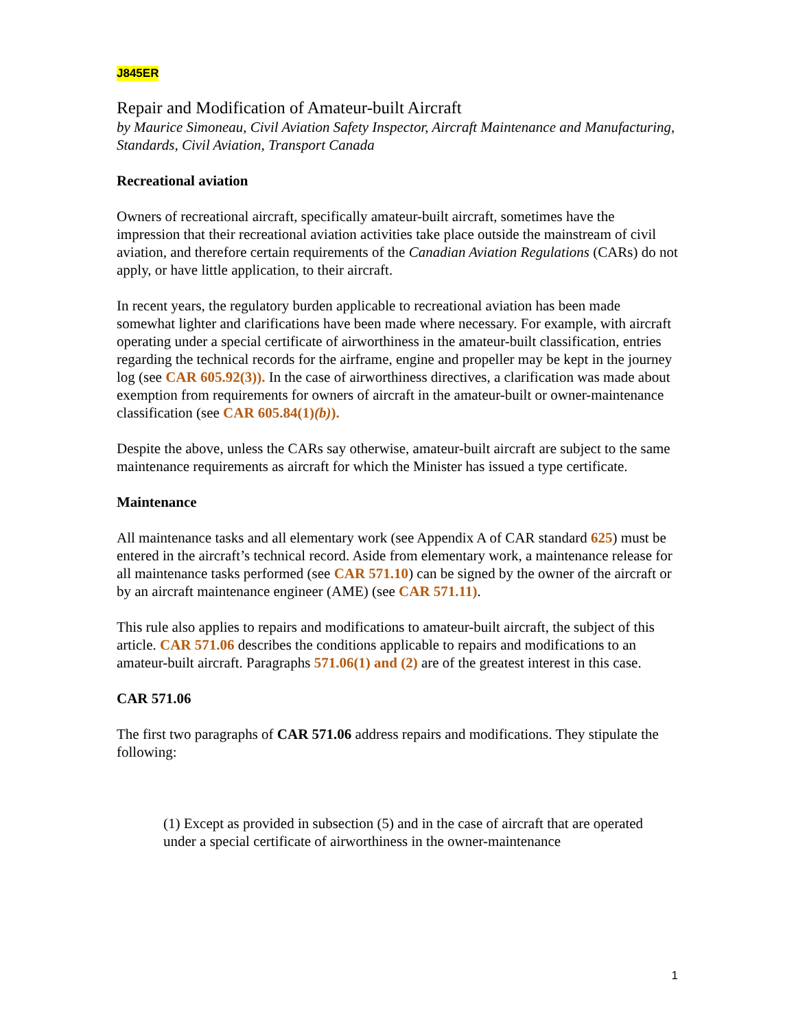J845ER
Repair and Modification of Amateur-built Aircraft
by Maurice Simoneau, Civil Aviation Safety Inspector, Aircraft Maintenance and Manufacturing, Standards, Civil Aviation, Transport Canada
Recreational aviation
Owners of recreational aircraft, specifically amateur-built aircraft, sometimes have the impression that their recreational aviation activities take place outside the mainstream of civil aviation, and therefore certain requirements of the Canadian Aviation Regulations (CARs) do not apply, or have little application, to their aircraft.
In recent years, the regulatory burden applicable to recreational aviation has been made somewhat lighter and clarifications have been made where necessary. For example, with aircraft operating under a special certificate of airworthiness in the amateur-built classification, entries regarding the technical records for the airframe, engine and propeller may be kept in the journey log (see CAR 605.92(3)). In the case of airworthiness directives, a clarification was made about exemption from requirements for owners of aircraft in the amateur-built or owner-maintenance classification (see CAR 605.84(1)(b)).
Despite the above, unless the CARs say otherwise, amateur-built aircraft are subject to the same maintenance requirements as aircraft for which the Minister has issued a type certificate.
Maintenance
All maintenance tasks and all elementary work (see Appendix A of CAR standard 625) must be entered in the aircraft’s technical record. Aside from elementary work, a maintenance release for all maintenance tasks performed (see CAR 571.10) can be signed by the owner of the aircraft or by an aircraft maintenance engineer (AME) (see CAR 571.11).
This rule also applies to repairs and modifications to amateur-built aircraft, the subject of this article. CAR 571.06 describes the conditions applicable to repairs and modifications to an amateur-built aircraft. Paragraphs 571.06(1) and (2) are of the greatest interest in this case.
CAR 571.06
The first two paragraphs of CAR 571.06 address repairs and modifications. They stipulate the following:
(1) Except as provided in subsection (5) and in the case of aircraft that are operated under a special certificate of airworthiness in the owner-maintenance
1